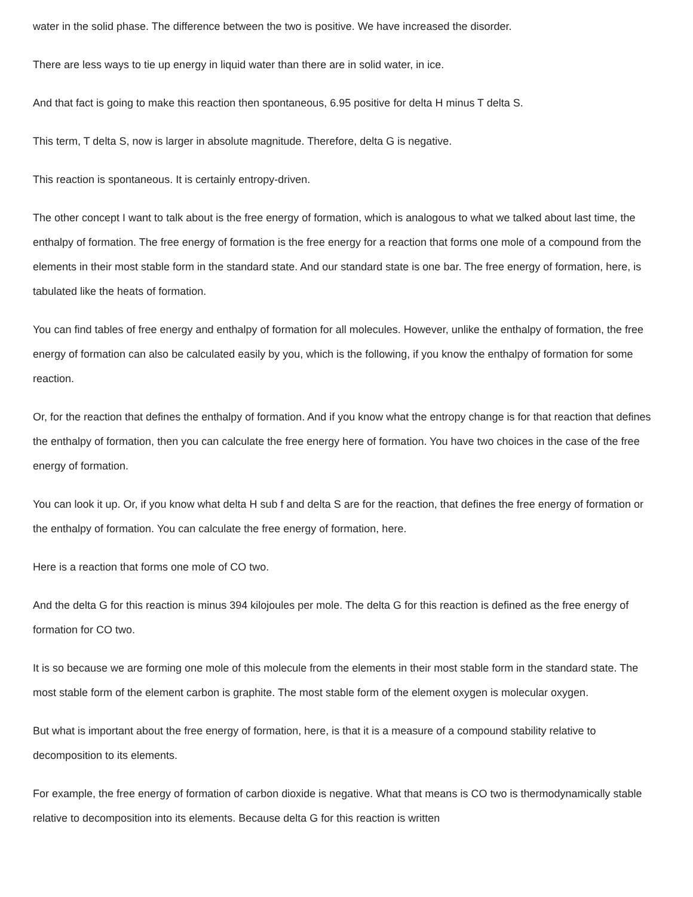water in the solid phase. The difference between the two is positive. We have increased the disorder.
There are less ways to tie up energy in liquid water than there are in solid water, in ice.
And that fact is going to make this reaction then spontaneous, 6.95 positive for delta H minus T delta S.
This term, T delta S, now is larger in absolute magnitude. Therefore, delta G is negative.
This reaction is spontaneous. It is certainly entropy-driven.
The other concept I want to talk about is the free energy of formation, which is analogous to what we talked about last time, the enthalpy of formation. The free energy of formation is the free energy for a reaction that forms one mole of a compound from the elements in their most stable form in the standard state. And our standard state is one bar. The free energy of formation, here, is tabulated like the heats of formation.
You can find tables of free energy and enthalpy of formation for all molecules. However, unlike the enthalpy of formation, the free energy of formation can also be calculated easily by you, which is the following, if you know the enthalpy of formation for some reaction.
Or, for the reaction that defines the enthalpy of formation. And if you know what the entropy change is for that reaction that defines the enthalpy of formation, then you can calculate the free energy here of formation. You have two choices in the case of the free energy of formation.
You can look it up. Or, if you know what delta H sub f and delta S are for the reaction, that defines the free energy of formation or the enthalpy of formation. You can calculate the free energy of formation, here.
Here is a reaction that forms one mole of CO two.
And the delta G for this reaction is minus 394 kilojoules per mole. The delta G for this reaction is defined as the free energy of formation for CO two.
It is so because we are forming one mole of this molecule from the elements in their most stable form in the standard state. The most stable form of the element carbon is graphite. The most stable form of the element oxygen is molecular oxygen.
But what is important about the free energy of formation, here, is that it is a measure of a compound stability relative to decomposition to its elements.
For example, the free energy of formation of carbon dioxide is negative. What that means is CO two is thermodynamically stable relative to decomposition into its elements. Because delta G for this reaction is written